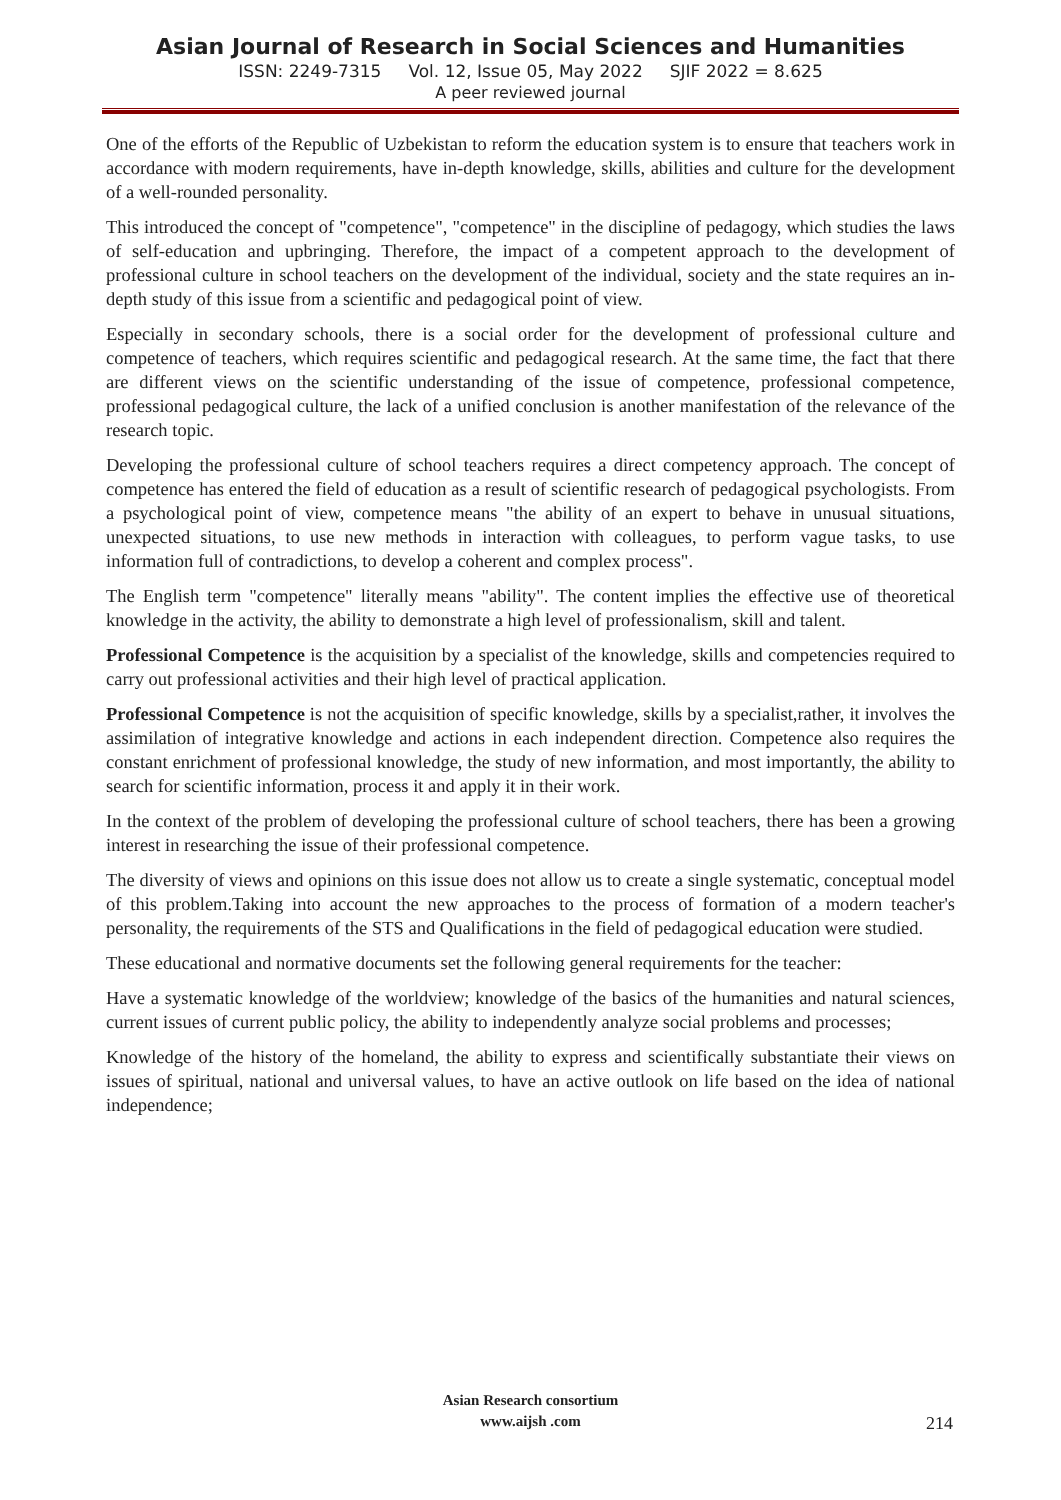Asian Journal of Research in Social Sciences and Humanities
ISSN: 2249-7315 Vol. 12, Issue 05, May 2022 SJIF 2022 = 8.625
A peer reviewed journal
One of the efforts of the Republic of Uzbekistan to reform the education system is to ensure that teachers work in accordance with modern requirements, have in-depth knowledge, skills, abilities and culture for the development of a well-rounded personality.
This introduced the concept of "competence", "competence" in the discipline of pedagogy, which studies the laws of self-education and upbringing. Therefore, the impact of a competent approach to the development of professional culture in school teachers on the development of the individual, society and the state requires an in-depth study of this issue from a scientific and pedagogical point of view.
Especially in secondary schools, there is a social order for the development of professional culture and competence of teachers, which requires scientific and pedagogical research. At the same time, the fact that there are different views on the scientific understanding of the issue of competence, professional competence, professional pedagogical culture, the lack of a unified conclusion is another manifestation of the relevance of the research topic.
Developing the professional culture of school teachers requires a direct competency approach. The concept of competence has entered the field of education as a result of scientific research of pedagogical psychologists. From a psychological point of view, competence means "the ability of an expert to behave in unusual situations, unexpected situations, to use new methods in interaction with colleagues, to perform vague tasks, to use information full of contradictions, to develop a coherent and complex process".
The English term "competence" literally means "ability". The content implies the effective use of theoretical knowledge in the activity, the ability to demonstrate a high level of professionalism, skill and talent.
Professional Competence is the acquisition by a specialist of the knowledge, skills and competencies required to carry out professional activities and their high level of practical application.
Professional Competence is not the acquisition of specific knowledge, skills by a specialist,rather, it involves the assimilation of integrative knowledge and actions in each independent direction. Competence also requires the constant enrichment of professional knowledge, the study of new information, and most importantly, the ability to search for scientific information, process it and apply it in their work.
In the context of the problem of developing the professional culture of school teachers, there has been a growing interest in researching the issue of their professional competence.
The diversity of views and opinions on this issue does not allow us to create a single systematic, conceptual model of this problem.Taking into account the new approaches to the process of formation of a modern teacher's personality, the requirements of the STS and Qualifications in the field of pedagogical education were studied.
These educational and normative documents set the following general requirements for the teacher:
Have a systematic knowledge of the worldview; knowledge of the basics of the humanities and natural sciences, current issues of current public policy, the ability to independently analyze social problems and processes;
Knowledge of the history of the homeland, the ability to express and scientifically substantiate their views on issues of spiritual, national and universal values, to have an active outlook on life based on the idea of national independence;
Asian Research consortium
www.aijsh .com
214